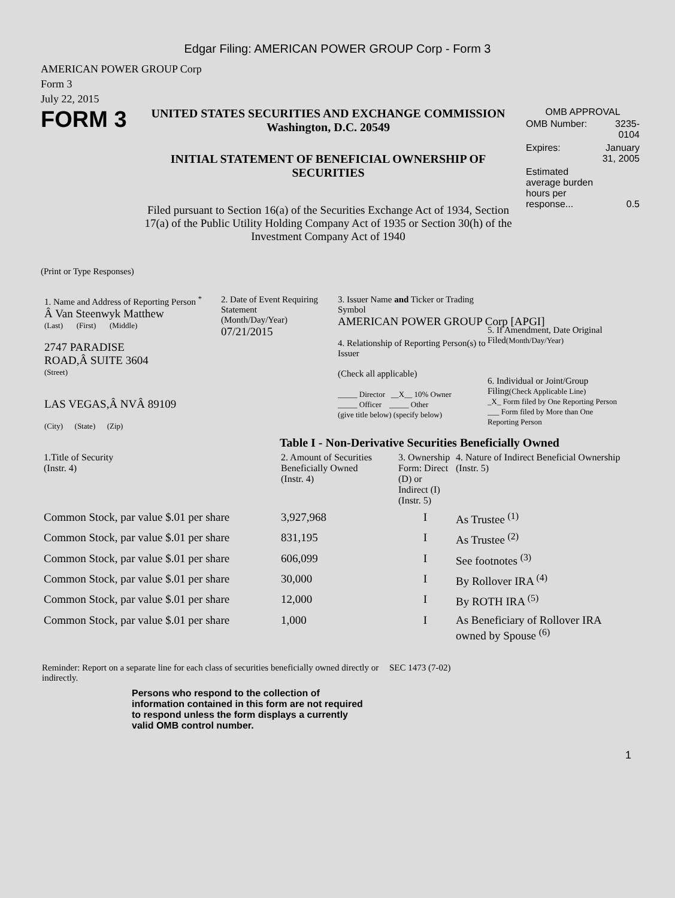Edgar Filing: AMERICAN POWER GROUP Corp - Form 3
AMERICAN POWER GROUP Corp
Form 3
July 22, 2015
FORM 3
UNITED STATES SECURITIES AND EXCHANGE COMMISSION
Washington, D.C. 20549
INITIAL STATEMENT OF BENEFICIAL OWNERSHIP OF SECURITIES
Filed pursuant to Section 16(a) of the Securities Exchange Act of 1934, Section 17(a) of the Public Utility Holding Company Act of 1935 or Section 30(h) of the Investment Company Act of 1940
OMB APPROVAL
| OMB Number: | 3235-0104 |
| Expires: | January 31, 2005 |
| Estimated average burden hours per response... | 0.5 |
(Print or Type Responses)
1. Name and Address of Reporting Person <sup>*</sup>
Â Van Steenwyk Matthew
(Last) (First) (Middle)
2747 PARADISE
ROAD,Â SUITE 3604
(Street)
LAS VEGAS,Â NVÂ 89109
(City) (State) (Zip)
2. Date of Event Requiring Statement
(Month/Day/Year)
07/21/2015
3. Issuer Name and Ticker or Trading Symbol
AMERICAN POWER GROUP Corp [APGI]
4. Relationship of Reporting Person(s) to Issuer
(Check all applicable)
_____ Director __X__ 10% Owner
_____ Officer _____ Other
(give title below) (specify below)
5. If Amendment, Date Original Filed(Month/Day/Year)
6. Individual or Joint/Group Filing(Check Applicable Line)
_X_ Form filed by One Reporting Person
___ Form filed by More than One Reporting Person
Table I - Non-Derivative Securities Beneficially Owned
| 1.Title of Security (Instr. 4) | 2. Amount of Securities Beneficially Owned (Instr. 4) | 3. Ownership Form: Direct (D) or Indirect (I) (Instr. 5) | 4. Nature of Indirect Beneficial Ownership (Instr. 5) |
| --- | --- | --- | --- |
| Common Stock, par value $.01 per share | 3,927,968 | I | As Trustee <sup>(1)</sup> |
| Common Stock, par value $.01 per share | 831,195 | I | As Trustee <sup>(2)</sup> |
| Common Stock, par value $.01 per share | 606,099 | I | See footnotes <sup>(3)</sup> |
| Common Stock, par value $.01 per share | 30,000 | I | By Rollover IRA <sup>(4)</sup> |
| Common Stock, par value $.01 per share | 12,000 | I | By ROTH IRA <sup>(5)</sup> |
| Common Stock, par value $.01 per share | 1,000 | I | As Beneficiary of Rollover IRA owned by Spouse <sup>(6)</sup> |
Reminder: Report on a separate line for each class of securities beneficially owned directly or indirectly.
SEC 1473 (7-02)
Persons who respond to the collection of information contained in this form are not required to respond unless the form displays a currently valid OMB control number.
1